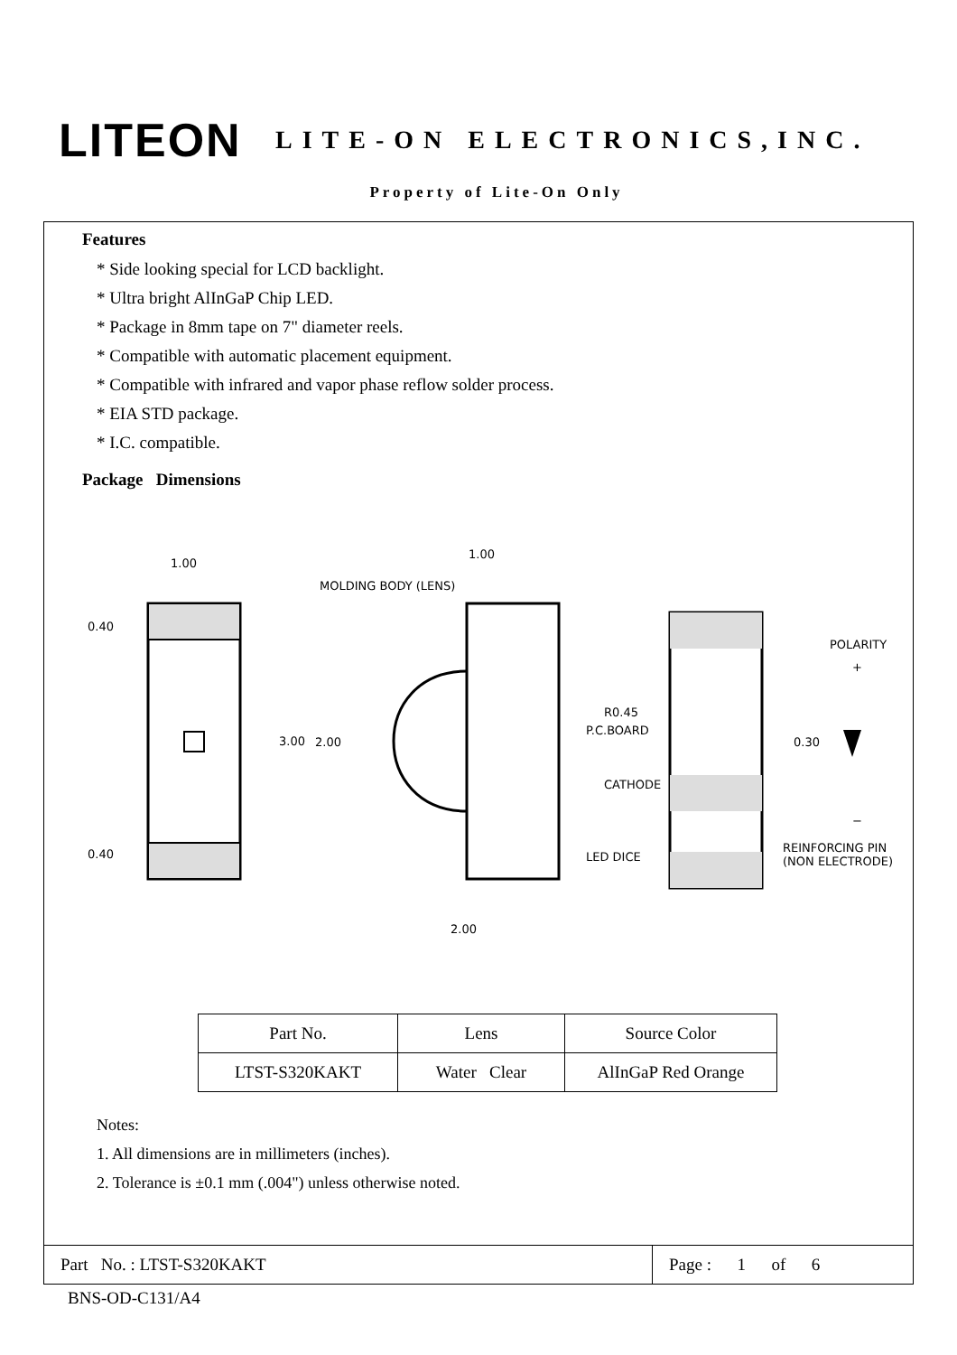LITEON
LITE-ON ELECTRONICS,INC.
Property of Lite-On Only
Features
* Side looking special for LCD backlight.
* Ultra bright AlInGaP Chip LED.
* Package in 8mm tape on 7" diameter reels.
* Compatible with automatic placement equipment.
* Compatible with infrared and vapor phase reflow solder process.
* EIA STD package.
* I.C. compatible.
Package Dimensions
1.00
0.40
3.00
0.40
1.00
2.00
2.00
MOLDING BODY (LENS)
P.C.BOARD
LED DICE
R0.45
CATHODE
0.30
POLARITY
+
−
REINFORCING PIN
(NON ELECTRODE)
| Part No. | Lens | Source Color |
| LTST-S320KAKT | Water Clear | AlInGaP Red Orange |
Notes:
1. All dimensions are in millimeters (inches).
2. Tolerance is ±0.1 mm (.004") unless otherwise noted.
Part No. : LTST-S320KAKT
Page : 1 of 6
BNS-OD-C131/A4